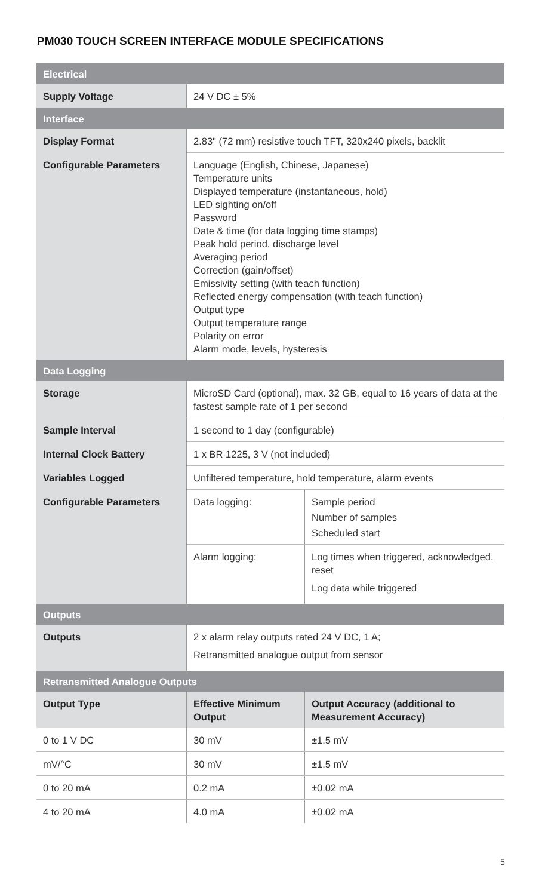PM030 TOUCH SCREEN INTERFACE MODULE SPECIFICATIONS
| Electrical | | |
| Supply Voltage | 24 V DC ± 5% | |
| Interface | | |
| Display Format | 2.83" (72 mm) resistive touch TFT, 320x240 pixels, backlit | |
| Configurable Parameters | Language (English, Chinese, Japanese) Temperature units Displayed temperature (instantaneous, hold) LED sighting on/off Password Date & time (for data logging time stamps) Peak hold period, discharge level Averaging period Correction (gain/offset) Emissivity setting (with teach function) Reflected energy compensation (with teach function) Output type Output temperature range Polarity on error Alarm mode, levels, hysteresis | |
| Data Logging | | |
| Storage | MicroSD Card (optional), max. 32 GB, equal to 16 years of data at the fastest sample rate of 1 per second | |
| Sample Interval | 1 second to 1 day (configurable) | |
| Internal Clock Battery | 1 x BR 1225, 3 V (not included) | |
| Variables Logged | Unfiltered temperature, hold temperature, alarm events | |
| Configurable Parameters | Data logging: | Sample period Number of samples Scheduled start |
| | Alarm logging: | Log times when triggered, acknowledged, reset Log data while triggered |
| Outputs | | |
| Outputs | 2 x alarm relay outputs rated 24 V DC, 1 A; Retransmitted analogue output from sensor | |
| Retransmitted Analogue Outputs | | |
| Output Type | Effective Minimum Output | Output Accuracy (additional to Measurement Accuracy) |
| 0 to 1 V DC | 30 mV | ±1.5 mV |
| mV/°C | 30 mV | ±1.5 mV |
| 0 to 20 mA | 0.2 mA | ±0.02 mA |
| 4 to 20 mA | 4.0 mA | ±0.02 mA |
5